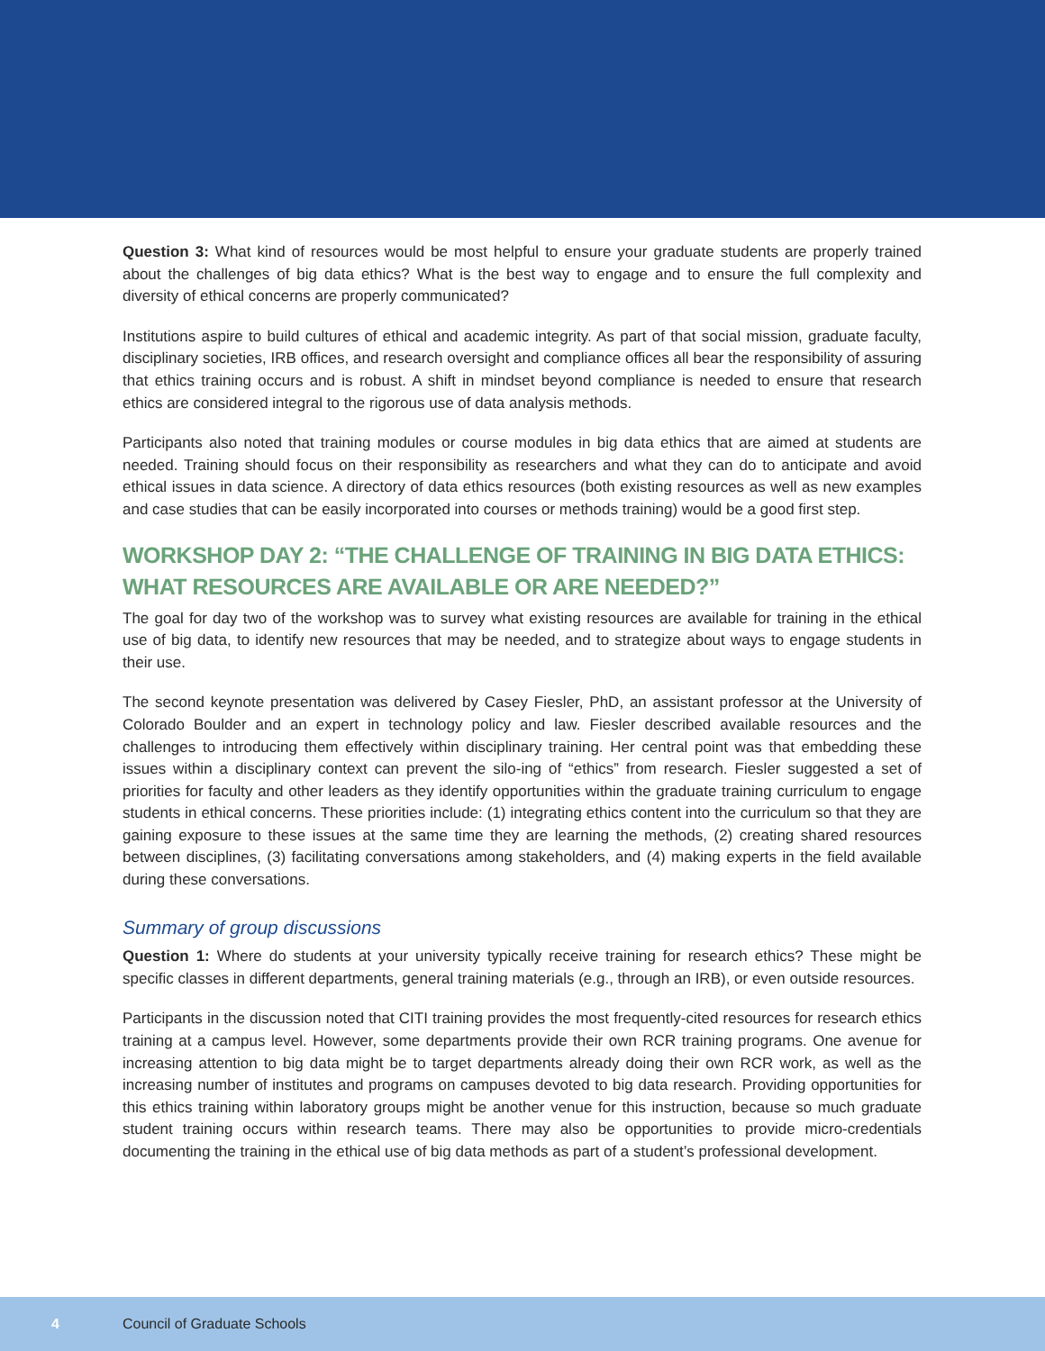Question 3: What kind of resources would be most helpful to ensure your graduate students are properly trained about the challenges of big data ethics? What is the best way to engage and to ensure the full complexity and diversity of ethical concerns are properly communicated?
Institutions aspire to build cultures of ethical and academic integrity. As part of that social mission, graduate faculty, disciplinary societies, IRB offices, and research oversight and compliance offices all bear the responsibility of assuring that ethics training occurs and is robust. A shift in mindset beyond compliance is needed to ensure that research ethics are considered integral to the rigorous use of data analysis methods.
Participants also noted that training modules or course modules in big data ethics that are aimed at students are needed. Training should focus on their responsibility as researchers and what they can do to anticipate and avoid ethical issues in data science. A directory of data ethics resources (both existing resources as well as new examples and case studies that can be easily incorporated into courses or methods training) would be a good first step.
WORKSHOP DAY 2: “THE CHALLENGE OF TRAINING IN BIG DATA ETHICS: WHAT RESOURCES ARE AVAILABLE OR ARE NEEDED?”
The goal for day two of the workshop was to survey what existing resources are available for training in the ethical use of big data, to identify new resources that may be needed, and to strategize about ways to engage students in their use.
The second keynote presentation was delivered by Casey Fiesler, PhD, an assistant professor at the University of Colorado Boulder and an expert in technology policy and law. Fiesler described available resources and the challenges to introducing them effectively within disciplinary training. Her central point was that embedding these issues within a disciplinary context can prevent the silo-ing of “ethics” from research. Fiesler suggested a set of priorities for faculty and other leaders as they identify opportunities within the graduate training curriculum to engage students in ethical concerns. These priorities include: (1) integrating ethics content into the curriculum so that they are gaining exposure to these issues at the same time they are learning the methods, (2) creating shared resources between disciplines, (3) facilitating conversations among stakeholders, and (4) making experts in the field available during these conversations.
Summary of group discussions
Question 1: Where do students at your university typically receive training for research ethics? These might be specific classes in different departments, general training materials (e.g., through an IRB), or even outside resources.
Participants in the discussion noted that CITI training provides the most frequently-cited resources for research ethics training at a campus level. However, some departments provide their own RCR training programs. One avenue for increasing attention to big data might be to target departments already doing their own RCR work, as well as the increasing number of institutes and programs on campuses devoted to big data research. Providing opportunities for this ethics training within laboratory groups might be another venue for this instruction, because so much graduate student training occurs within research teams. There may also be opportunities to provide micro-credentials documenting the training in the ethical use of big data methods as part of a student’s professional development.
4 Council of Graduate Schools